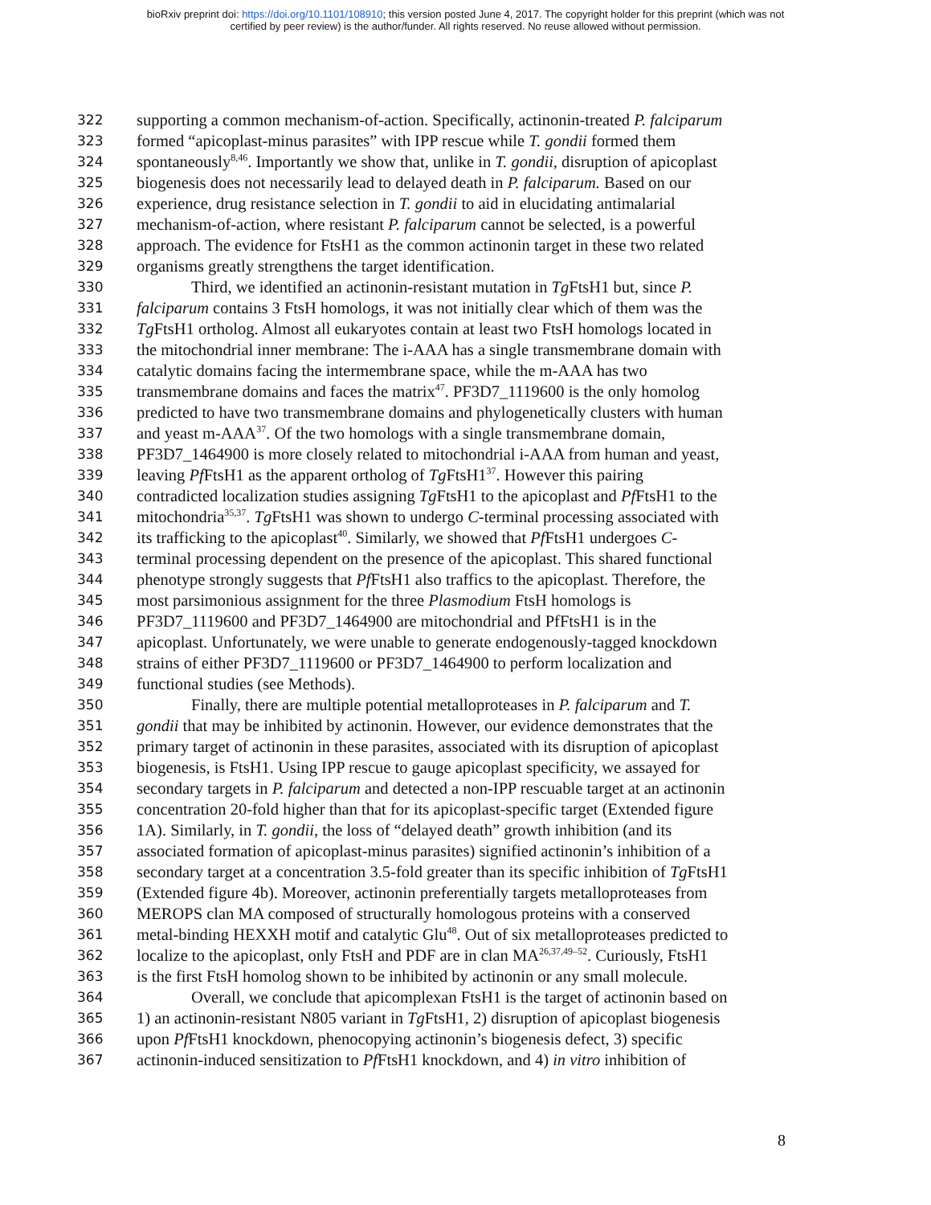bioRxiv preprint doi: https://doi.org/10.1101/108910; this version posted June 4, 2017. The copyright holder for this preprint (which was not
certified by peer review) is the author/funder. All rights reserved. No reuse allowed without permission.
322 supporting a common mechanism-of-action. Specifically, actinonin-treated P. falciparum
323 formed “apicoplast-minus parasites” with IPP rescue while T. gondii formed them
324 spontaneously<sup>8,46</sup>. Importantly we show that, unlike in T. gondii, disruption of apicoplast
325 biogenesis does not necessarily lead to delayed death in P. falciparum. Based on our
326 experience, drug resistance selection in T. gondii to aid in elucidating antimalarial
327 mechanism-of-action, where resistant P. falciparum cannot be selected, is a powerful
328 approach. The evidence for FtsH1 as the common actinonin target in these two related
329 organisms greatly strengthens the target identification.
330 Third, we identified an actinonin-resistant mutation in Tg FtsH1 but, since P.
331 falciparum contains 3 FtsH homologs, it was not initially clear which of them was the
332 Tg FtsH1 ortholog. Almost all eukaryotes contain at least two FtsH homologs located in
333 the mitochondrial inner membrane: The i-AAA has a single transmembrane domain with
334 catalytic domains facing the intermembrane space, while the m-AAA has two
335 transmembrane domains and faces the matrix<sup>47</sup>. PF3D7_1119600 is the only homolog
336 predicted to have two transmembrane domains and phylogenetically clusters with human
337 and yeast m-AAA<sup>37</sup>. Of the two homologs with a single transmembrane domain,
338 PF3D7_1464900 is more closely related to mitochondrial i-AAA from human and yeast,
339 leaving Pf FtsH1 as the apparent ortholog of Tg FtsH1<sup>37</sup>. However this pairing
340 contradicted localization studies assigning Tg FtsH1 to the apicoplast and Pf FtsH1 to the
341 mitochondria<sup>35,37</sup>. Tg FtsH1 was shown to undergo C-terminal processing associated with
342 its trafficking to the apicoplast<sup>40</sup>. Similarly, we showed that Pf FtsH1 undergoes C-
343 terminal processing dependent on the presence of the apicoplast. This shared functional
344 phenotype strongly suggests that Pf FtsH1 also traffics to the apicoplast. Therefore, the
345 most parsimonious assignment for the three Plasmodium FtsH homologs is
346 PF3D7_1119600 and PF3D7_1464900 are mitochondrial and PfFtsH1 is in the
347 apicoplast. Unfortunately, we were unable to generate endogenously-tagged knockdown
348 strains of either PF3D7_1119600 or PF3D7_1464900 to perform localization and
349 functional studies (see Methods).
350 Finally, there are multiple potential metalloproteases in P. falciparum and T.
351 gondii that may be inhibited by actinonin. However, our evidence demonstrates that the
352 primary target of actinonin in these parasites, associated with its disruption of apicoplast
353 biogenesis, is FtsH1. Using IPP rescue to gauge apicoplast specificity, we assayed for
354 secondary targets in P. falciparum and detected a non-IPP rescuable target at an actinonin
355 concentration 20-fold higher than that for its apicoplast-specific target (Extended figure
356 1A). Similarly, in T. gondii, the loss of “delayed death” growth inhibition (and its
357 associated formation of apicoplast-minus parasites) signified actinonin’s inhibition of a
358 secondary target at a concentration 3.5-fold greater than its specific inhibition of Tg FtsH1
359 (Extended figure 4b). Moreover, actinonin preferentially targets metalloproteases from
360 MEROPS clan MA composed of structurally homologous proteins with a conserved
361 metal-binding HEXXH motif and catalytic Glu<sup>48</sup>. Out of six metalloproteases predicted to
362 localize to the apicoplast, only FtsH and PDF are in clan MA<sup>26,37,49–52</sup>. Curiously, FtsH1
363 is the first FtsH homolog shown to be inhibited by actinonin or any small molecule.
364 Overall, we conclude that apicomplexan FtsH1 is the target of actinonin based on
365 1) an actinonin-resistant N805 variant in Tg FtsH1, 2) disruption of apicoplast biogenesis
366 upon Pf FtsH1 knockdown, phenocopying actinonin’s biogenesis defect, 3) specific
367 actinonin-induced sensitization to Pf FtsH1 knockdown, and 4) in vitro inhibition of
8